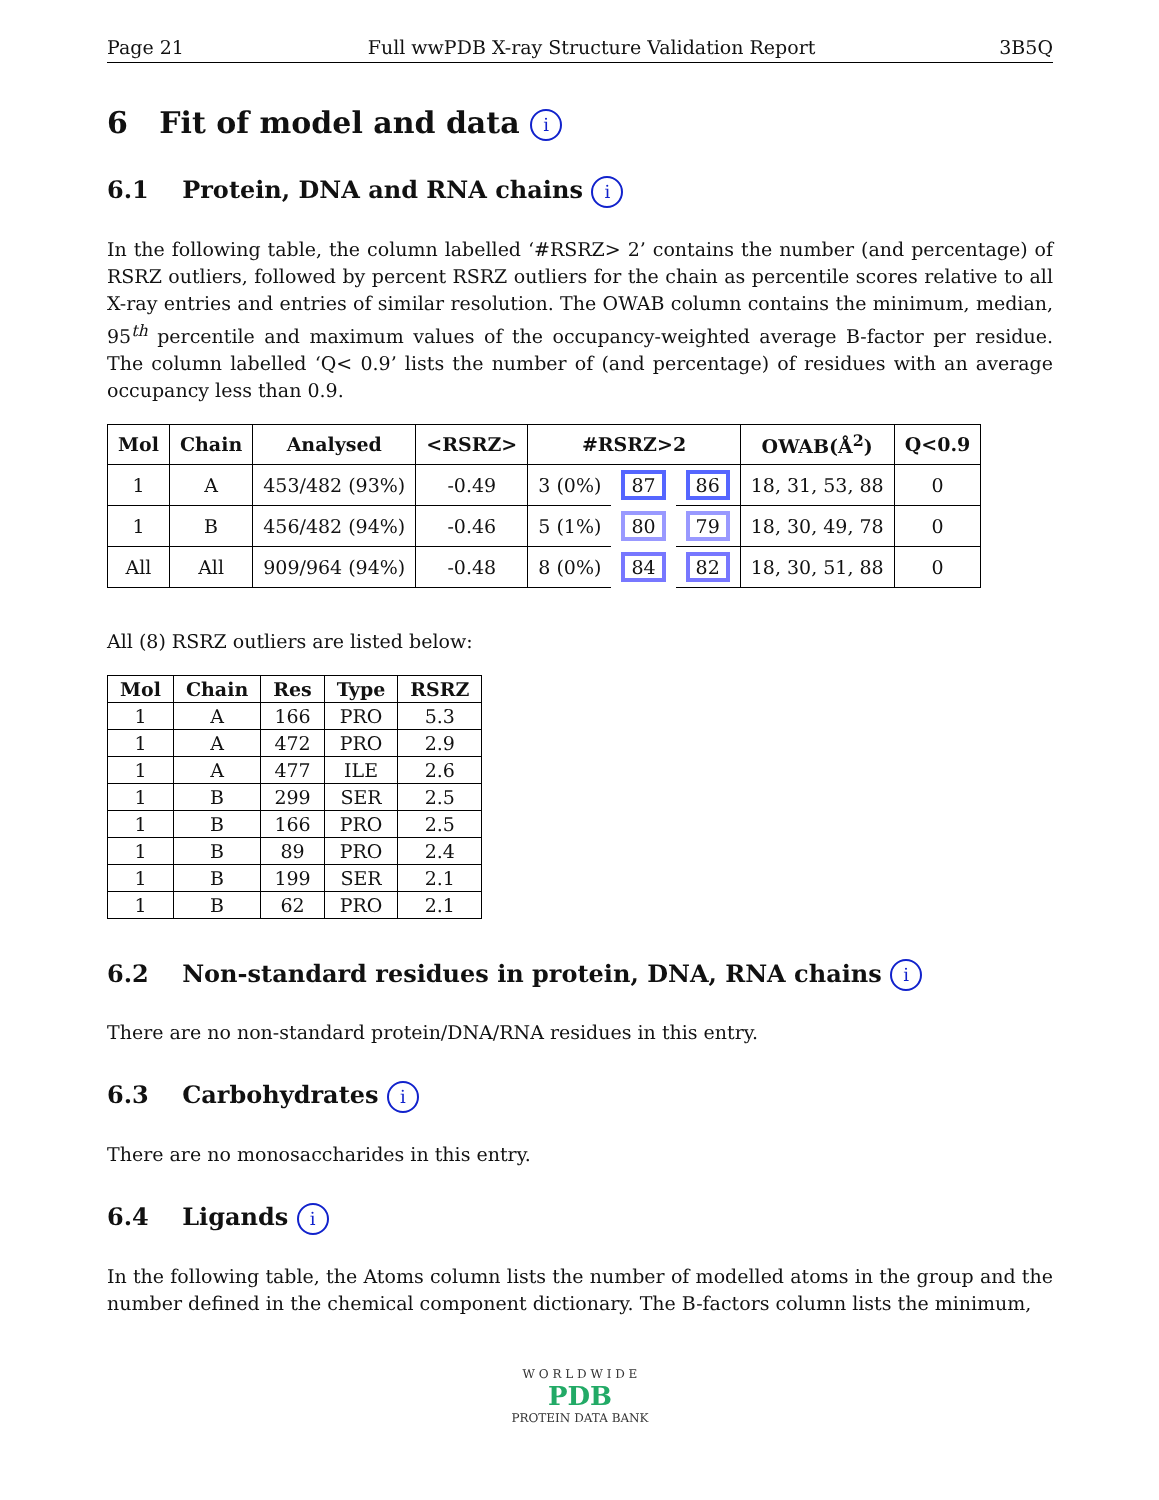Page 21 Full wwPDB X-ray Structure Validation Report 3B5Q
6 Fit of model and data i
6.1 Protein, DNA and RNA chains i
In the following table, the column labelled ‘#RSRZ> 2’ contains the number (and percentage) of RSRZ outliers, followed by percent RSRZ outliers for the chain as percentile scores relative to all X-ray entries and entries of similar resolution. The OWAB column contains the minimum, median, 95<sup>th</sup> percentile and maximum values of the occupancy-weighted average B-factor per residue. The column labelled ‘Q< 0.9’ lists the number of (and percentage) of residues with an average occupancy less than 0.9.
| Mol | Chain | Analysed | <RSRZ> | #RSRZ>2 | | | OWAB(Å<sup>2</sup>) | Q<0.9 |
| --- | --- | --- | --- | --- | --- | --- | --- | --- |
| 1 | A | 453/482 (93%) | -0.49 | 3 (0%) | 87 | 86 | 18, 31, 53, 88 | 0 |
| 1 | B | 456/482 (94%) | -0.46 | 5 (1%) | 80 | 79 | 18, 30, 49, 78 | 0 |
| All | All | 909/964 (94%) | -0.48 | 8 (0%) | 84 | 82 | 18, 30, 51, 88 | 0 |
All (8) RSRZ outliers are listed below:
| Mol | Chain | Res | Type | RSRZ |
| --- | --- | --- | --- | --- |
| 1 | A | 166 | PRO | 5.3 |
| 1 | A | 472 | PRO | 2.9 |
| 1 | A | 477 | ILE | 2.6 |
| 1 | B | 299 | SER | 2.5 |
| 1 | B | 166 | PRO | 2.5 |
| 1 | B | 89 | PRO | 2.4 |
| 1 | B | 199 | SER | 2.1 |
| 1 | B | 62 | PRO | 2.1 |
6.2 Non-standard residues in protein, DNA, RNA chains i
There are no non-standard protein/DNA/RNA residues in this entry.
6.3 Carbohydrates i
There are no monosaccharides in this entry.
6.4 Ligands i
In the following table, the Atoms column lists the number of modelled atoms in the group and the number defined in the chemical component dictionary. The B-factors column lists the minimum,
W O R L D W I D E
PDB
PROTEIN DATA BANK